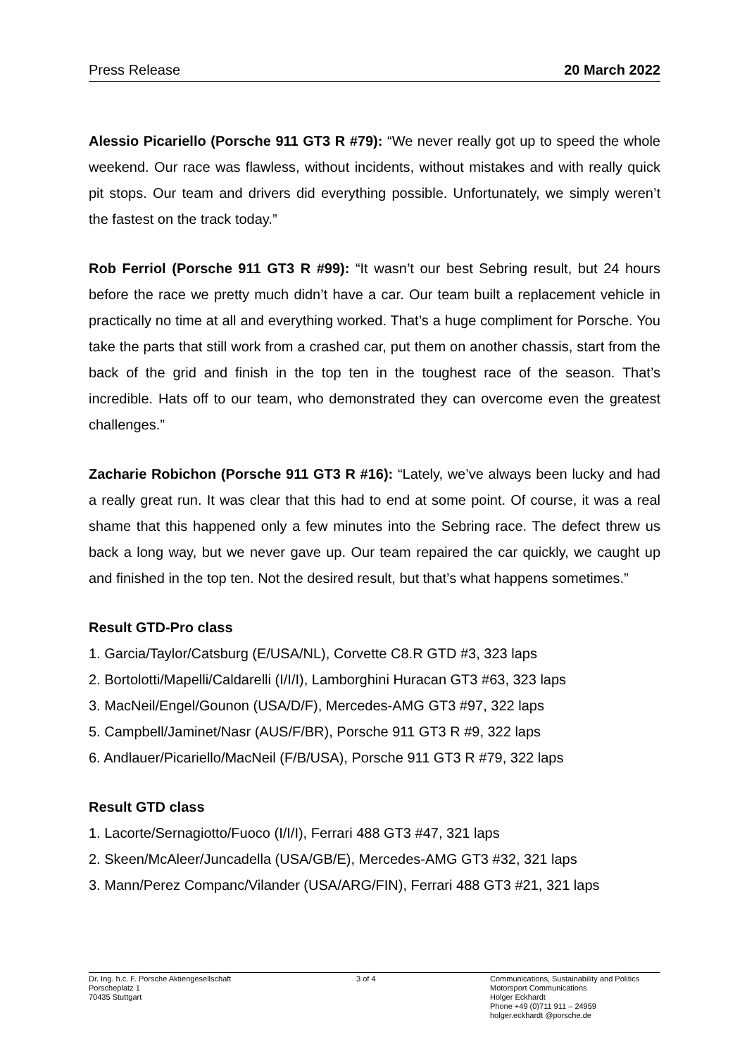Press Release 20 March 2022
Alessio Picariello (Porsche 911 GT3 R #79): “We never really got up to speed the whole weekend. Our race was flawless, without incidents, without mistakes and with really quick pit stops. Our team and drivers did everything possible. Unfortunately, we simply weren’t the fastest on the track today.”
Rob Ferriol (Porsche 911 GT3 R #99): “It wasn’t our best Sebring result, but 24 hours before the race we pretty much didn’t have a car. Our team built a replacement vehicle in practically no time at all and everything worked. That’s a huge compliment for Porsche. You take the parts that still work from a crashed car, put them on another chassis, start from the back of the grid and finish in the top ten in the toughest race of the season. That’s incredible. Hats off to our team, who demonstrated they can overcome even the greatest challenges.”
Zacharie Robichon (Porsche 911 GT3 R #16): “Lately, we’ve always been lucky and had a really great run. It was clear that this had to end at some point. Of course, it was a real shame that this happened only a few minutes into the Sebring race. The defect threw us back a long way, but we never gave up. Our team repaired the car quickly, we caught up and finished in the top ten. Not the desired result, but that’s what happens sometimes.”
Result GTD-Pro class
1. Garcia/Taylor/Catsburg (E/USA/NL), Corvette C8.R GTD #3, 323 laps
2. Bortolotti/Mapelli/Caldarelli (I/I/I), Lamborghini Huracan GT3 #63, 323 laps
3. MacNeil/Engel/Gounon (USA/D/F), Mercedes-AMG GT3 #97, 322 laps
5. Campbell/Jaminet/Nasr (AUS/F/BR), Porsche 911 GT3 R #9, 322 laps
6. Andlauer/Picariello/MacNeil (F/B/USA), Porsche 911 GT3 R #79, 322 laps
Result GTD class
1. Lacorte/Sernagiotto/Fuoco (I/I/I), Ferrari 488 GT3 #47, 321 laps
2. Skeen/McAleer/Juncadella (USA/GB/E), Mercedes-AMG GT3 #32, 321 laps
3. Mann/Perez Companc/Vilander (USA/ARG/FIN), Ferrari 488 GT3 #21, 321 laps
Dr. Ing. h.c. F. Porsche Aktiengesellschaft
Porscheplatz 1
70435 Stuttgart
3 of 4 Communications, Sustainability and Politics
Motorsport Communications
Holger Eckhardt
Phone +49 (0)711 911 – 24959
holger.eckhardt @porsche.de